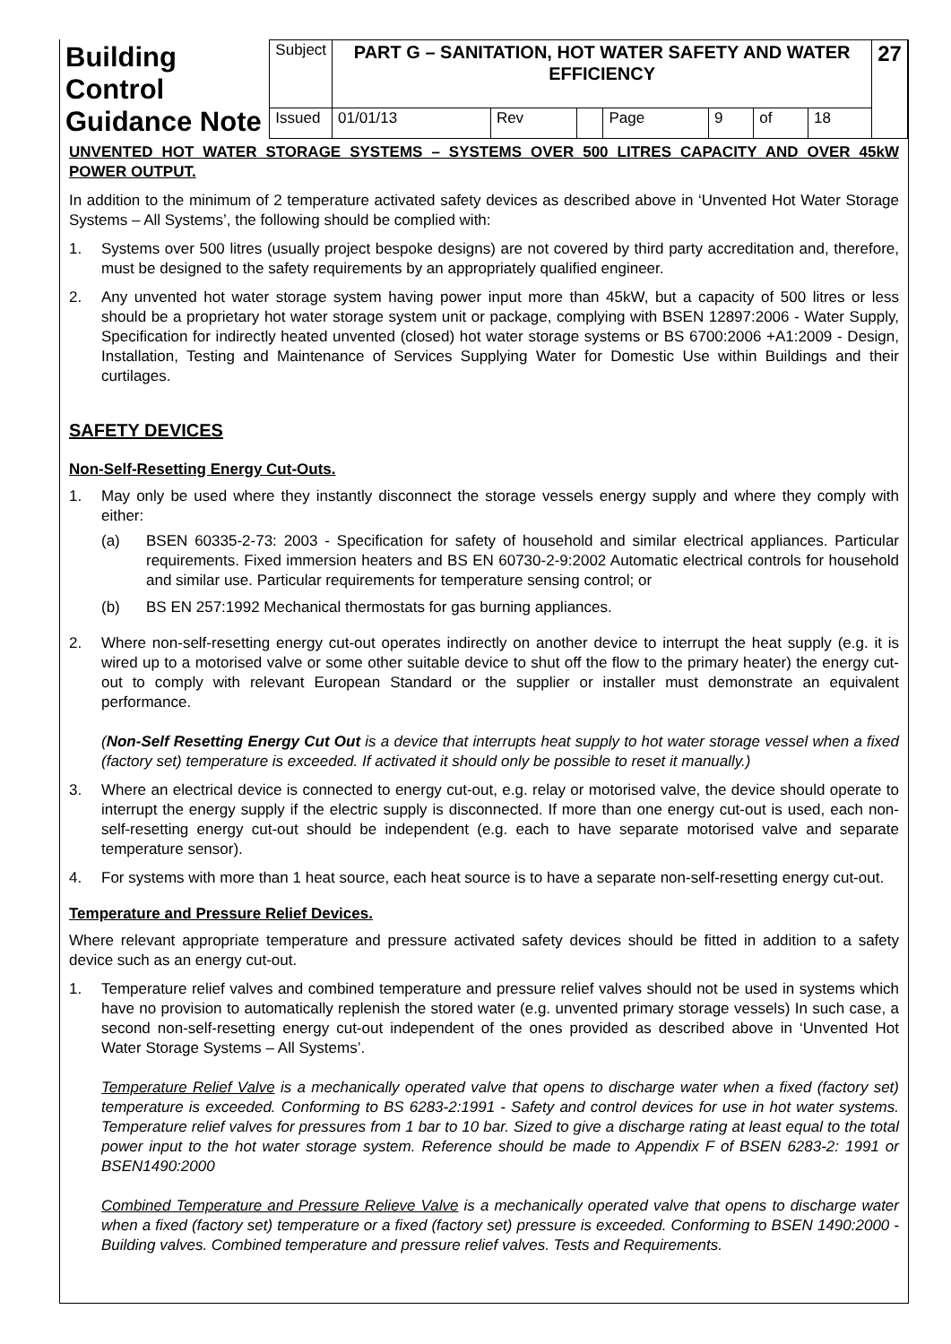| Building Control Guidance Note | Subject | PART G – SANITATION, HOT WATER SAFETY AND WATER EFFICIENCY | | | | | | | 27 |
| | Issued | 01/01/13 | Rev | | Page | 9 | of | 18 | |
UNVENTED HOT WATER STORAGE SYSTEMS – SYSTEMS OVER 500 LITRES CAPACITY AND OVER 45kW POWER OUTPUT.
In addition to the minimum of 2 temperature activated safety devices as described above in ‘Unvented Hot Water Storage Systems – All Systems’, the following should be complied with:
1. Systems over 500 litres (usually project bespoke designs) are not covered by third party accreditation and, therefore, must be designed to the safety requirements by an appropriately qualified engineer.
2. Any unvented hot water storage system having power input more than 45kW, but a capacity of 500 litres or less should be a proprietary hot water storage system unit or package, complying with BSEN 12897:2006 - Water Supply, Specification for indirectly heated unvented (closed) hot water storage systems or BS 6700:2006 +A1:2009 - Design, Installation, Testing and Maintenance of Services Supplying Water for Domestic Use within Buildings and their curtilages.
SAFETY DEVICES
Non-Self-Resetting Energy Cut-Outs.
1. May only be used where they instantly disconnect the storage vessels energy supply and where they comply with either:
(a) BSEN 60335-2-73: 2003 - Specification for safety of household and similar electrical appliances. Particular requirements. Fixed immersion heaters and BS EN 60730-2-9:2002 Automatic electrical controls for household and similar use. Particular requirements for temperature sensing control; or
(b) BS EN 257:1992 Mechanical thermostats for gas burning appliances.
2. Where non-self-resetting energy cut-out operates indirectly on another device to interrupt the heat supply (e.g. it is wired up to a motorised valve or some other suitable device to shut off the flow to the primary heater) the energy cut-out to comply with relevant European Standard or the supplier or installer must demonstrate an equivalent performance.
(Non-Self Resetting Energy Cut Out is a device that interrupts heat supply to hot water storage vessel when a fixed (factory set) temperature is exceeded. If activated it should only be possible to reset it manually.)
3. Where an electrical device is connected to energy cut-out, e.g. relay or motorised valve, the device should operate to interrupt the energy supply if the electric supply is disconnected. If more than one energy cut-out is used, each non-self-resetting energy cut-out should be independent (e.g. each to have separate motorised valve and separate temperature sensor).
4. For systems with more than 1 heat source, each heat source is to have a separate non-self-resetting energy cut-out.
Temperature and Pressure Relief Devices.
Where relevant appropriate temperature and pressure activated safety devices should be fitted in addition to a safety device such as an energy cut-out.
1. Temperature relief valves and combined temperature and pressure relief valves should not be used in systems which have no provision to automatically replenish the stored water (e.g. unvented primary storage vessels) In such case, a second non-self-resetting energy cut-out independent of the ones provided as described above in ‘Unvented Hot Water Storage Systems – All Systems’.
Temperature Relief Valve is a mechanically operated valve that opens to discharge water when a fixed (factory set) temperature is exceeded. Conforming to BS 6283-2:1991 - Safety and control devices for use in hot water systems. Temperature relief valves for pressures from 1 bar to 10 bar. Sized to give a discharge rating at least equal to the total power input to the hot water storage system. Reference should be made to Appendix F of BSEN 6283-2: 1991 or BSEN1490:2000
Combined Temperature and Pressure Relieve Valve is a mechanically operated valve that opens to discharge water when a fixed (factory set) temperature or a fixed (factory set) pressure is exceeded. Conforming to BSEN 1490:2000 - Building valves. Combined temperature and pressure relief valves. Tests and Requirements.